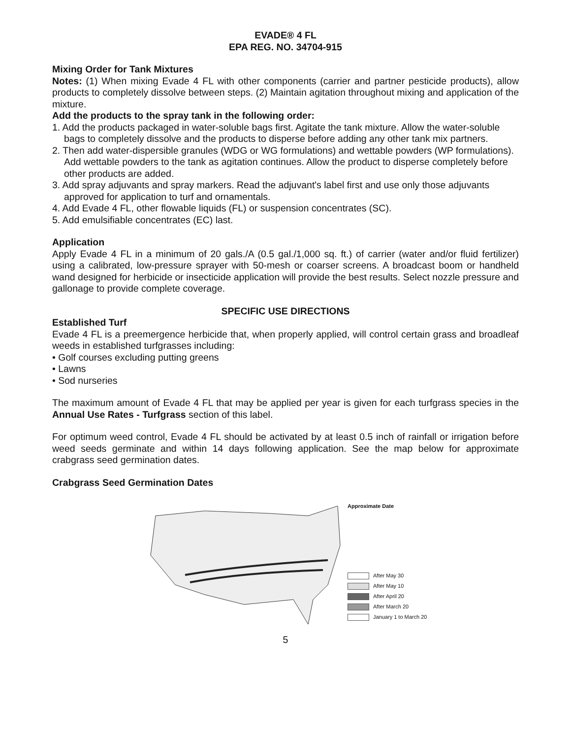EVADE® 4 FL
EPA REG. NO. 34704-915
Mixing Order for Tank Mixtures
Notes: (1) When mixing Evade 4 FL with other components (carrier and partner pesticide products), allow products to completely dissolve between steps. (2) Maintain agitation throughout mixing and application of the mixture.
Add the products to the spray tank in the following order:
1. Add the products packaged in water-soluble bags first. Agitate the tank mixture. Allow the water-soluble bags to completely dissolve and the products to disperse before adding any other tank mix partners.
2. Then add water-dispersible granules (WDG or WG formulations) and wettable powders (WP formulations). Add wettable powders to the tank as agitation continues. Allow the product to disperse completely before other products are added.
3. Add spray adjuvants and spray markers. Read the adjuvant's label first and use only those adjuvants approved for application to turf and ornamentals.
4. Add Evade 4 FL, other flowable liquids (FL) or suspension concentrates (SC).
5. Add emulsifiable concentrates (EC) last.
Application
Apply Evade 4 FL in a minimum of 20 gals./A (0.5 gal./1,000 sq. ft.) of carrier (water and/or fluid fertilizer) using a calibrated, low-pressure sprayer with 50-mesh or coarser screens. A broadcast boom or handheld wand designed for herbicide or insecticide application will provide the best results. Select nozzle pressure and gallonage to provide complete coverage.
SPECIFIC USE DIRECTIONS
Established Turf
Evade 4 FL is a preemergence herbicide that, when properly applied, will control certain grass and broadleaf weeds in established turfgrasses including:
• Golf courses excluding putting greens
• Lawns
• Sod nurseries
The maximum amount of Evade 4 FL that may be applied per year is given for each turfgrass species in the Annual Use Rates - Turfgrass section of this label.
For optimum weed control, Evade 4 FL should be activated by at least 0.5 inch of rainfall or irrigation before weed seeds germinate and within 14 days following application. See the map below for approximate crabgrass seed germination dates.
Crabgrass Seed Germination Dates
Approximate Date
After May 30
After May 10
After April 20
After March 20
January 1 to March 20
5